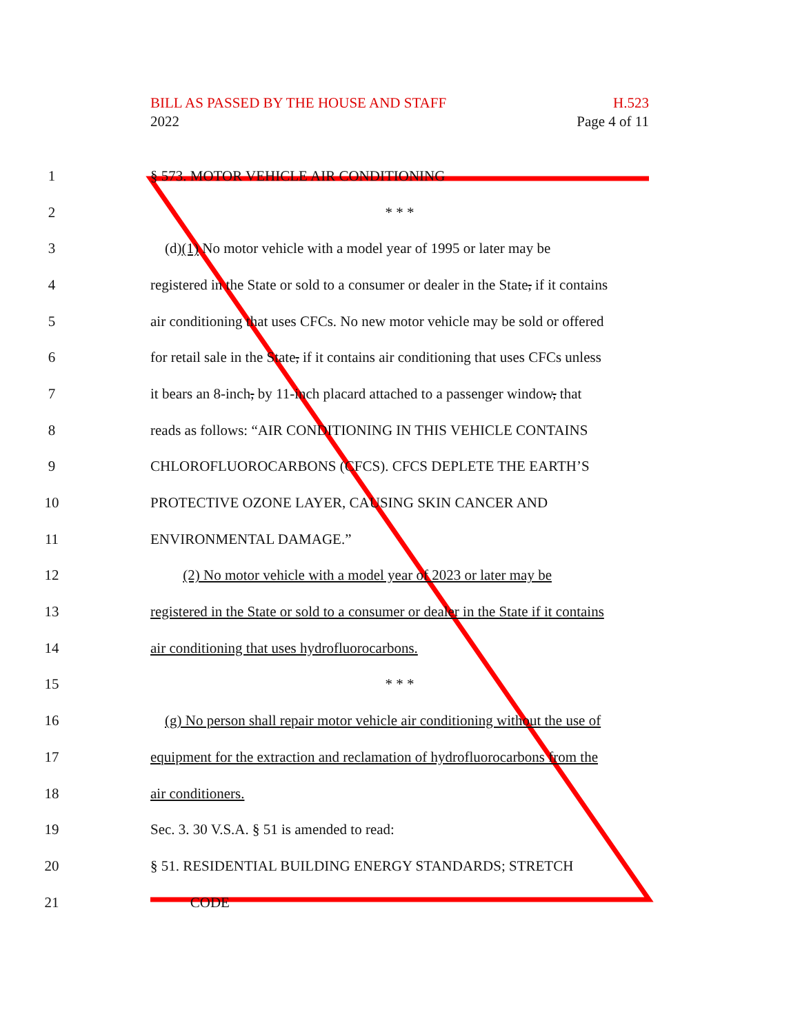BILL AS PASSED BY THE HOUSE AND STAFF H.523
2022 Page 4 of 11
1 § 573. MOTOR VEHICLE AIR CONDITIONING
2 * * *
3 (d)(1) No motor vehicle with a model year of 1995 or later may be
4 registered in the State or sold to a consumer or dealer in the State, if it contains
5 air conditioning that uses CFCs. No new motor vehicle may be sold or offered
6 for retail sale in the State, if it contains air conditioning that uses CFCs unless
7 it bears an 8-inch, by 11-inch placard attached to a passenger window, that
8 reads as follows: “AIR CONDITIONING IN THIS VEHICLE CONTAINS
9 CHLOROFLUOROCARBONS (CFCS). CFCS DEPLETE THE EARTH’S
10 PROTECTIVE OZONE LAYER, CAUSING SKIN CANCER AND
11 ENVIRONMENTAL DAMAGE.”
12 (2) No motor vehicle with a model year of 2023 or later may be
13 registered in the State or sold to a consumer or dealer in the State if it contains
14 air conditioning that uses hydrofluorocarbons.
15 * * *
16 (g) No person shall repair motor vehicle air conditioning without the use of
17 equipment for the extraction and reclamation of hydrofluorocarbons from the
18 air conditioners.
19 Sec. 3. 30 V.S.A. § 51 is amended to read:
20 § 51. RESIDENTIAL BUILDING ENERGY STANDARDS; STRETCH
21 CODE